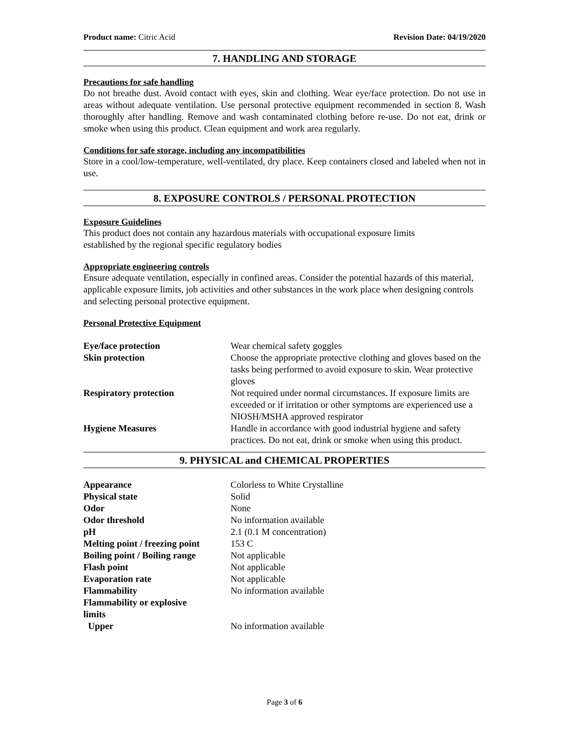Product name: Citric Acid Revision Date: 04/19/2020
7. HANDLING AND STORAGE
Precautions for safe handling
Do not breathe dust. Avoid contact with eyes, skin and clothing. Wear eye/face protection. Do not use in areas without adequate ventilation. Use personal protective equipment recommended in section 8. Wash thoroughly after handling. Remove and wash contaminated clothing before re-use. Do not eat, drink or smoke when using this product. Clean equipment and work area regularly.
Conditions for safe storage, including any incompatibilities
Store in a cool/low-temperature, well-ventilated, dry place. Keep containers closed and labeled when not in use.
8. EXPOSURE CONTROLS / PERSONAL PROTECTION
Exposure Guidelines
This product does not contain any hazardous materials with occupational exposure limits
established by the regional specific regulatory bodies
Appropriate engineering controls
Ensure adequate ventilation, especially in confined areas. Consider the potential hazards of this material, applicable exposure limits, job activities and other substances in the work place when designing controls and selecting personal protective equipment.
Personal Protective Equipment
| Eye/face protection | Wear chemical safety goggles |
| Skin protection | Choose the appropriate protective clothing and gloves based on the tasks being performed to avoid exposure to skin. Wear protective gloves |
| Respiratory protection | Not required under normal circumstances. If exposure limits are exceeded or if irritation or other symptoms are experienced use a NIOSH/MSHA approved respirator |
| Hygiene Measures | Handle in accordance with good industrial hygiene and safety practices. Do not eat, drink or smoke when using this product. |
9. PHYSICAL and CHEMICAL PROPERTIES
| Appearance | Colorless to White Crystalline |
| Physical state | Solid |
| Odor | None |
| Odor threshold | No information available |
| pH | 2.1 (0.1 M concentration) |
| Melting point / freezing point | 153 C |
| Boiling point / Boiling range | Not applicable |
| Flash point | Not applicable |
| Evaporation rate | Not applicable |
| Flammability | No information available |
| Flammability or explosive limits | |
| Upper | No information available |
Page 3 of 6